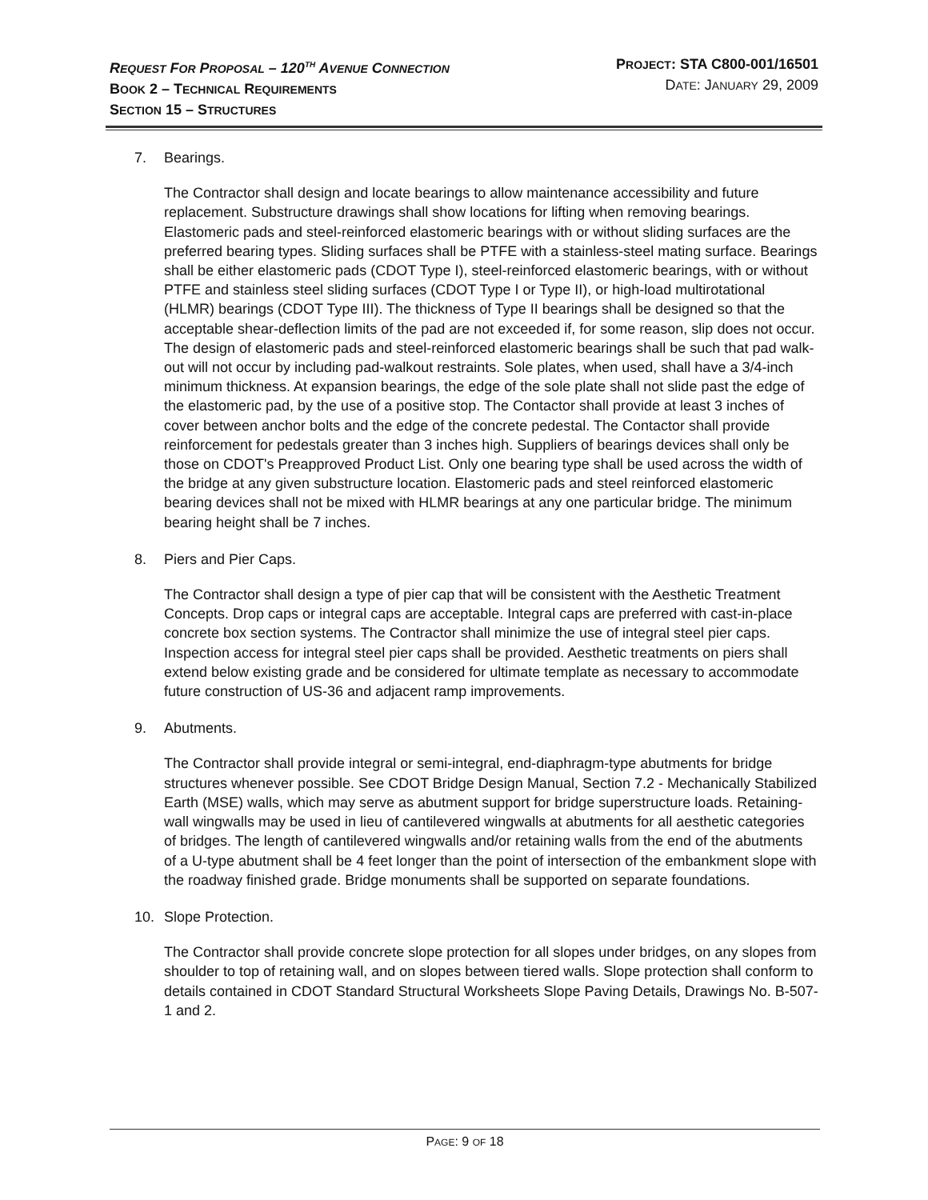REQUEST FOR PROPOSAL – 120<sup>TH</sup> AVENUE CONNECTION
BOOK 2 – TECHNICAL REQUIREMENTS
SECTION 15 – STRUCTURES
PROJECT: STA C800-001/16501
DATE: JANUARY 29, 2009
7. Bearings.
The Contractor shall design and locate bearings to allow maintenance accessibility and future replacement. Substructure drawings shall show locations for lifting when removing bearings. Elastomeric pads and steel-reinforced elastomeric bearings with or without sliding surfaces are the preferred bearing types. Sliding surfaces shall be PTFE with a stainless-steel mating surface. Bearings shall be either elastomeric pads (CDOT Type I), steel-reinforced elastomeric bearings, with or without PTFE and stainless steel sliding surfaces (CDOT Type I or Type II), or high-load multirotational (HLMR) bearings (CDOT Type III). The thickness of Type II bearings shall be designed so that the acceptable shear-deflection limits of the pad are not exceeded if, for some reason, slip does not occur. The design of elastomeric pads and steel-reinforced elastomeric bearings shall be such that pad walk-out will not occur by including pad-walkout restraints. Sole plates, when used, shall have a 3/4-inch minimum thickness. At expansion bearings, the edge of the sole plate shall not slide past the edge of the elastomeric pad, by the use of a positive stop. The Contactor shall provide at least 3 inches of cover between anchor bolts and the edge of the concrete pedestal. The Contactor shall provide reinforcement for pedestals greater than 3 inches high. Suppliers of bearings devices shall only be those on CDOT's Preapproved Product List. Only one bearing type shall be used across the width of the bridge at any given substructure location. Elastomeric pads and steel reinforced elastomeric bearing devices shall not be mixed with HLMR bearings at any one particular bridge. The minimum bearing height shall be 7 inches.
8. Piers and Pier Caps.
The Contractor shall design a type of pier cap that will be consistent with the Aesthetic Treatment Concepts. Drop caps or integral caps are acceptable. Integral caps are preferred with cast-in-place concrete box section systems. The Contractor shall minimize the use of integral steel pier caps. Inspection access for integral steel pier caps shall be provided. Aesthetic treatments on piers shall extend below existing grade and be considered for ultimate template as necessary to accommodate future construction of US-36 and adjacent ramp improvements.
9. Abutments.
The Contractor shall provide integral or semi-integral, end-diaphragm-type abutments for bridge structures whenever possible. See CDOT Bridge Design Manual, Section 7.2 - Mechanically Stabilized Earth (MSE) walls, which may serve as abutment support for bridge superstructure loads. Retaining-wall wingwalls may be used in lieu of cantilevered wingwalls at abutments for all aesthetic categories of bridges. The length of cantilevered wingwalls and/or retaining walls from the end of the abutments of a U-type abutment shall be 4 feet longer than the point of intersection of the embankment slope with the roadway finished grade. Bridge monuments shall be supported on separate foundations.
10. Slope Protection.
The Contractor shall provide concrete slope protection for all slopes under bridges, on any slopes from shoulder to top of retaining wall, and on slopes between tiered walls. Slope protection shall conform to details contained in CDOT Standard Structural Worksheets Slope Paving Details, Drawings No. B-507-1 and 2.
PAGE: 9 OF 18